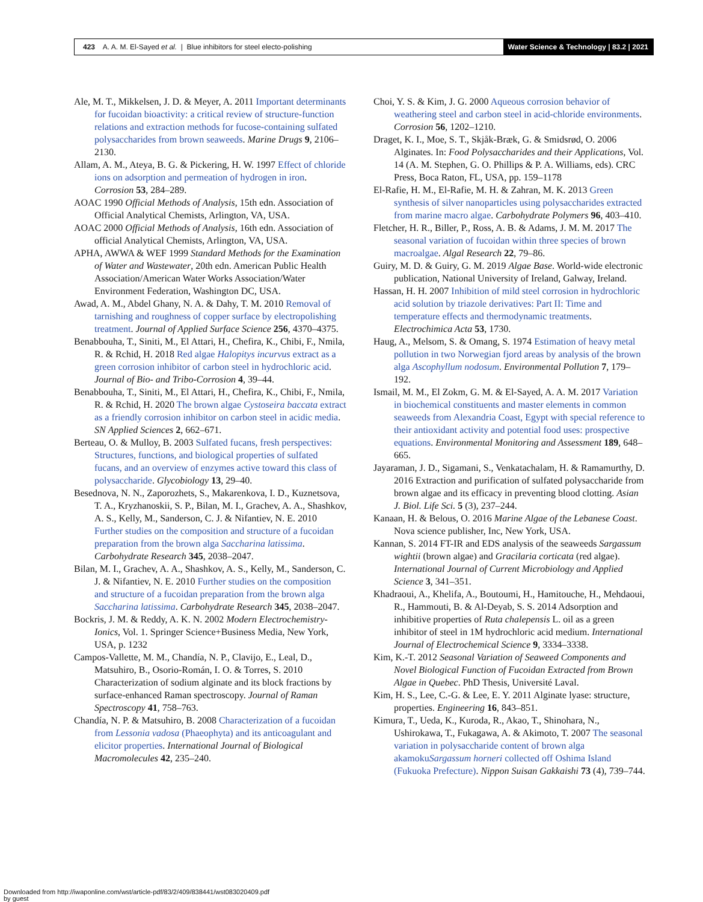423 A. A. M. El-Sayed et al. | Blue inhibitors for steel electo-polishing
Water Science & Technology | 83.2 | 2021
Ale, M. T., Mikkelsen, J. D. & Meyer, A. 2011 Important determinants for fucoidan bioactivity: a critical review of structure-function relations and extraction methods for fucose-containing sulfated polysaccharides from brown seaweeds. Marine Drugs 9, 2106–2130.
Allam, A. M., Ateya, B. G. & Pickering, H. W. 1997 Effect of chloride ions on adsorption and permeation of hydrogen in iron. Corrosion 53, 284–289.
AOAC 1990 Official Methods of Analysis, 15th edn. Association of Official Analytical Chemists, Arlington, VA, USA.
AOAC 2000 Official Methods of Analysis, 16th edn. Association of official Analytical Chemists, Arlington, VA, USA.
APHA, AWWA & WEF 1999 Standard Methods for the Examination of Water and Wastewater, 20th edn. American Public Health Association/American Water Works Association/Water Environment Federation, Washington DC, USA.
Awad, A. M., Abdel Ghany, N. A. & Dahy, T. M. 2010 Removal of tarnishing and roughness of copper surface by electropolishing treatment. Journal of Applied Surface Science 256, 4370–4375.
Benabbouha, T., Siniti, M., El Attari, H., Chefira, K., Chibi, F., Nmila, R. & Rchid, H. 2018 Red algae Halopitys incurvus extract as a green corrosion inhibitor of carbon steel in hydrochloric acid. Journal of Bio- and Tribo-Corrosion 4, 39–44.
Benabbouha, T., Siniti, M., El Attari, H., Chefira, K., Chibi, F., Nmila, R. & Rchid, H. 2020 The brown algae Cystoseira baccata extract as a friendly corrosion inhibitor on carbon steel in acidic media. SN Applied Sciences 2, 662–671.
Berteau, O. & Mulloy, B. 2003 Sulfated fucans, fresh perspectives: Structures, functions, and biological properties of sulfated fucans, and an overview of enzymes active toward this class of polysaccharide. Glycobiology 13, 29–40.
Besednova, N. N., Zaporozhets, S., Makarenkova, I. D., Kuznetsova, T. A., Kryzhanoskii, S. P., Bilan, M. I., Grachev, A. A., Shashkov, A. S., Kelly, M., Sanderson, C. J. & Nifantiev, N. E. 2010 Further studies on the composition and structure of a fucoidan preparation from the brown alga Saccharina latissima. Carbohydrate Research 345, 2038–2047.
Bilan, M. I., Grachev, A. A., Shashkov, A. S., Kelly, M., Sanderson, C. J. & Nifantiev, N. E. 2010 Further studies on the composition and structure of a fucoidan preparation from the brown alga Saccharina latissima. Carbohydrate Research 345, 2038–2047.
Bockris, J. M. & Reddy, A. K. N. 2002 Modern Electrochemistry-Ionics, Vol. 1. Springer Science+Business Media, New York, USA, p. 1232
Campos-Vallette, M. M., Chandía, N. P., Clavijo, E., Leal, D., Matsuhiro, B., Osorio-Román, I. O. & Torres, S. 2010 Characterization of sodium alginate and its block fractions by surface-enhanced Raman spectroscopy. Journal of Raman Spectroscopy 41, 758–763.
Chandía, N. P. & Matsuhiro, B. 2008 Characterization of a fucoidan from Lessonia vadosa (Phaeophyta) and its anticoagulant and elicitor properties. International Journal of Biological Macromolecules 42, 235–240.
Choi, Y. S. & Kim, J. G. 2000 Aqueous corrosion behavior of weathering steel and carbon steel in acid-chloride environments. Corrosion 56, 1202–1210.
Draget, K. I., Moe, S. T., Skjåk-Bræk, G. & Smidsrød, O. 2006 Alginates. In: Food Polysaccharides and their Applications, Vol. 14 (A. M. Stephen, G. O. Phillips & P. A. Williams, eds). CRC Press, Boca Raton, FL, USA, pp. 159–1178
El-Rafie, H. M., El-Rafie, M. H. & Zahran, M. K. 2013 Green synthesis of silver nanoparticles using polysaccharides extracted from marine macro algae. Carbohydrate Polymers 96, 403–410.
Fletcher, H. R., Biller, P., Ross, A. B. & Adams, J. M. M. 2017 The seasonal variation of fucoidan within three species of brown macroalgae. Algal Research 22, 79–86.
Guiry, M. D. & Guiry, G. M. 2019 Algae Base. World-wide electronic publication, National University of Ireland, Galway, Ireland.
Hassan, H. H. 2007 Inhibition of mild steel corrosion in hydrochloric acid solution by triazole derivatives: Part II: Time and temperature effects and thermodynamic treatments. Electrochimica Acta 53, 1730.
Haug, A., Melsom, S. & Omang, S. 1974 Estimation of heavy metal pollution in two Norwegian fjord areas by analysis of the brown alga Ascophyllum nodosum. Environmental Pollution 7, 179–192.
Ismail, M. M., El Zokm, G. M. & El-Sayed, A. A. M. 2017 Variation in biochemical constituents and master elements in common seaweeds from Alexandria Coast, Egypt with special reference to their antioxidant activity and potential food uses: prospective equations. Environmental Monitoring and Assessment 189, 648–665.
Jayaraman, J. D., Sigamani, S., Venkatachalam, H. & Ramamurthy, D. 2016 Extraction and purification of sulfated polysaccharide from brown algae and its efficacy in preventing blood clotting. Asian J. Biol. Life Sci. 5 (3), 237–244.
Kanaan, H. & Belous, O. 2016 Marine Algae of the Lebanese Coast. Nova science publisher, Inc, New York, USA.
Kannan, S. 2014 FT-IR and EDS analysis of the seaweeds Sargassum wightii (brown algae) and Gracilaria corticata (red algae). International Journal of Current Microbiology and Applied Science 3, 341–351.
Khadraoui, A., Khelifa, A., Boutoumi, H., Hamitouche, H., Mehdaoui, R., Hammouti, B. & Al-Deyab, S. S. 2014 Adsorption and inhibitive properties of Ruta chalepensis L. oil as a green inhibitor of steel in 1M hydrochloric acid medium. International Journal of Electrochemical Science 9, 3334–3338.
Kim, K.-T. 2012 Seasonal Variation of Seaweed Components and Novel Biological Function of Fucoidan Extracted from Brown Algae in Quebec. PhD Thesis, Université Laval.
Kim, H. S., Lee, C.-G. & Lee, E. Y. 2011 Alginate lyase: structure, properties. Engineering 16, 843–851.
Kimura, T., Ueda, K., Kuroda, R., Akao, T., Shinohara, N., Ushirokawa, T., Fukagawa, A. & Akimoto, T. 2007 The seasonal variation in polysaccharide content of brown alga akamokuSargassum horneri collected off Oshima Island (Fukuoka Prefecture). Nippon Suisan Gakkaishi 73 (4), 739–744.
Downloaded from http://iwaponline.com/wst/article-pdf/83/2/409/838441/wst083020409.pdf
by guest